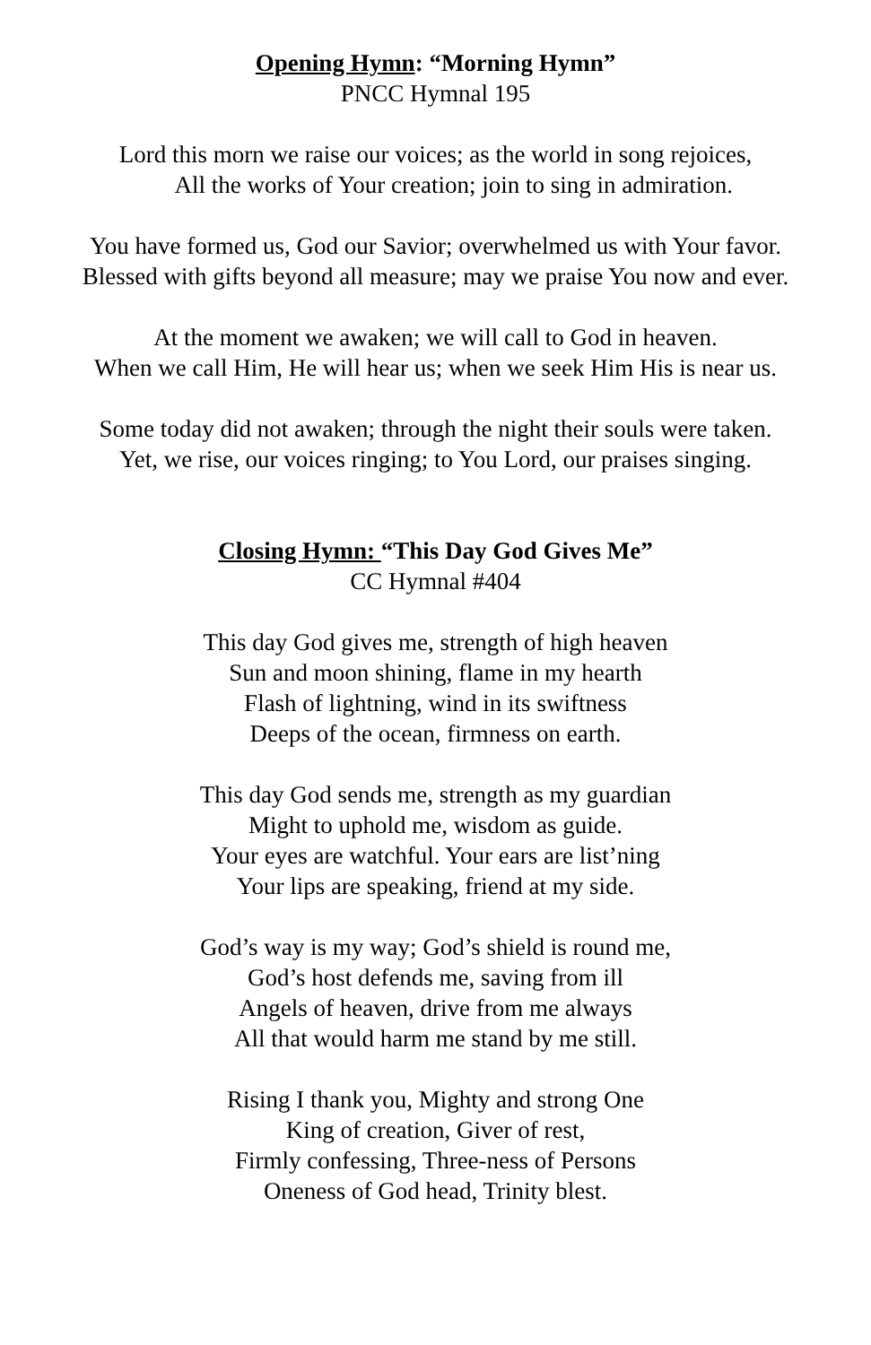Opening Hymn: “Morning Hymn”
PNCC Hymnal 195
Lord this morn we raise our voices; as the world in song rejoices,
All the works of Your creation; join to sing in admiration.
You have formed us, God our Savior; overwhelmed us with Your favor.
Blessed with gifts beyond all measure; may we praise You now and ever.
At the moment we awaken; we will call to God in heaven.
When we call Him, He will hear us; when we seek Him His is near us.
Some today did not awaken; through the night their souls were taken.
Yet, we rise, our voices ringing; to You Lord, our praises singing.
Closing Hymn: “This Day God Gives Me”
CC Hymnal #404
This day God gives me, strength of high heaven
Sun and moon shining, flame in my hearth
Flash of lightning, wind in its swiftness
Deeps of the ocean, firmness on earth.
This day God sends me, strength as my guardian
Might to uphold me, wisdom as guide.
Your eyes are watchful. Your ears are list’ning
Your lips are speaking, friend at my side.
God’s way is my way; God’s shield is round me,
God’s host defends me, saving from ill
Angels of heaven, drive from me always
All that would harm me stand by me still.
Rising I thank you, Mighty and strong One
King of creation, Giver of rest,
Firmly confessing, Three-ness of Persons
Oneness of God head, Trinity blest.